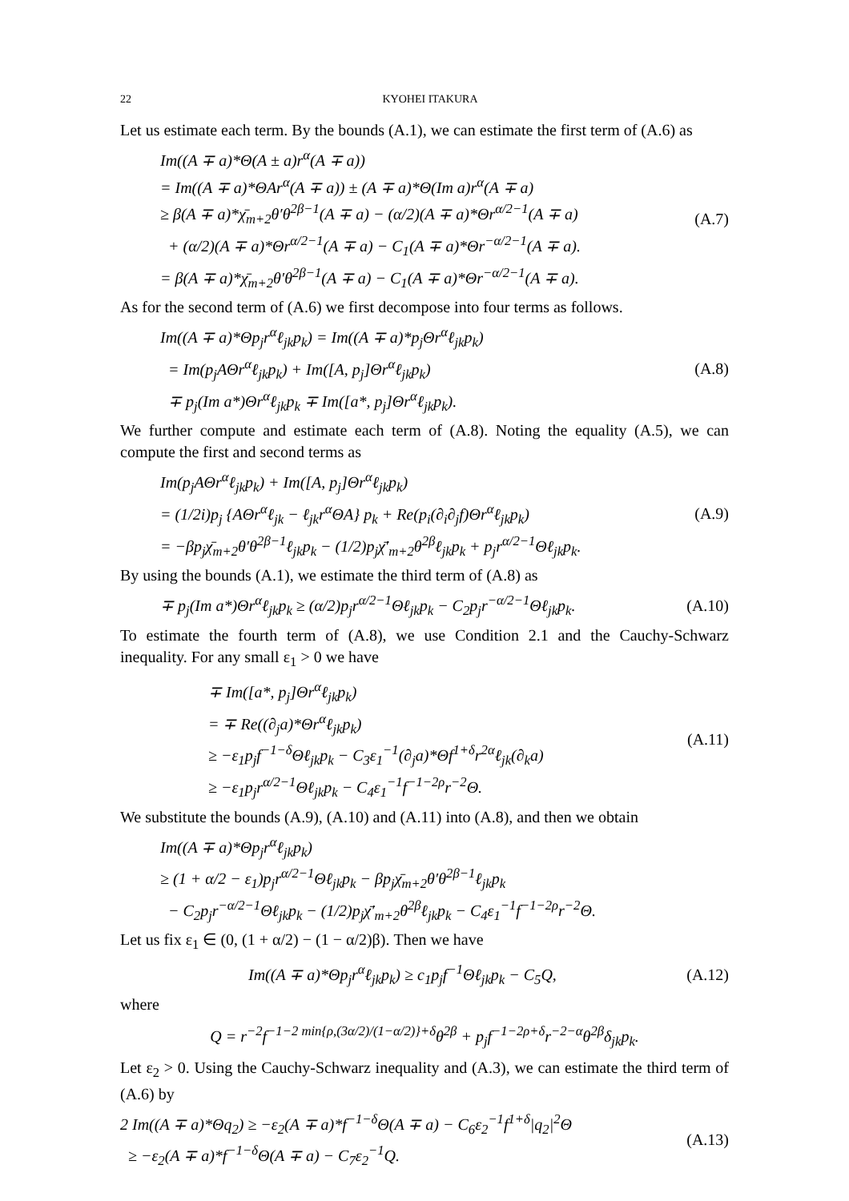22 KYOHEI ITAKURA
Let us estimate each term. By the bounds (A.1), we can estimate the first term of (A.6) as
Im((A ∓ a)*Θ(A ± a)r<sup>α</sup>(A ∓ a))
= Im((A ∓ a)*ΘAr<sup>α</sup>(A ∓ a)) ± (A ∓ a)*Θ(Im a)r<sup>α</sup>(A ∓ a)
≥ β(A ∓ a)*χ̄<sub>m+2</sub>θ′θ<sup>2β−1</sup>(A ∓ a) − (α/2)(A ∓ a)*Θr<sup>α/2−1</sup>(A ∓ a)
+ (α/2)(A ∓ a)*Θr<sup>α/2−1</sup>(A ∓ a) − C<sub>1</sub>(A ∓ a)*Θr<sup>−α/2−1</sup>(A ∓ a).
= β(A ∓ a)*χ̄<sub>m+2</sub>θ′θ<sup>2β−1</sup>(A ∓ a) − C<sub>1</sub>(A ∓ a)*Θr<sup>−α/2−1</sup>(A ∓ a).
(A.7)
As for the second term of (A.6) we first decompose into four terms as follows.
Im((A ∓ a)*Θp<sub>j</sub>r<sup>α</sup>ℓ<sub>jk</sub>p<sub>k</sub>) = Im((A ∓ a)*p<sub>j</sub>Θr<sup>α</sup>ℓ<sub>jk</sub>p<sub>k</sub>)
= Im(p<sub>j</sub>AΘr<sup>α</sup>ℓ<sub>jk</sub>p<sub>k</sub>) + Im([A, p<sub>j</sub>]Θr<sup>α</sup>ℓ<sub>jk</sub>p<sub>k</sub>)
∓ p<sub>j</sub>(Im a*)Θr<sup>α</sup>ℓ<sub>jk</sub>p<sub>k</sub> ∓ Im([a*, p<sub>j</sub>]Θr<sup>α</sup>ℓ<sub>jk</sub>p<sub>k</sub>).
(A.8)
We further compute and estimate each term of (A.8). Noting the equality (A.5), we can compute the first and second terms as
Im(p<sub>j</sub>AΘr<sup>α</sup>ℓ<sub>jk</sub>p<sub>k</sub>) + Im([A, p<sub>j</sub>]Θr<sup>α</sup>ℓ<sub>jk</sub>p<sub>k</sub>)
= (1/2i)p<sub>j</sub> {AΘr<sup>α</sup>ℓ<sub>jk</sub> − ℓ<sub>jk</sub>r<sup>α</sup>ΘA} p<sub>k</sub> + Re(p<sub>i</sub>(∂<sub>i</sub>∂<sub>j</sub>f)Θr<sup>α</sup>ℓ<sub>jk</sub>p<sub>k</sub>)
= −βp<sub>j</sub>χ̄<sub>m+2</sub>θ′θ<sup>2β−1</sup>ℓ<sub>jk</sub>p<sub>k</sub> − (1/2)p<sub>j</sub>χ̄′<sub>m+2</sub>θ<sup>2β</sup>ℓ<sub>jk</sub>p<sub>k</sub> + p<sub>j</sub>r<sup>α/2−1</sup>Θℓ<sub>jk</sub>p<sub>k</sub>.
(A.9)
By using the bounds (A.1), we estimate the third term of (A.8) as
∓ p<sub>j</sub>(Im a*)Θr<sup>α</sup>ℓ<sub>jk</sub>p<sub>k</sub> ≥ (α/2)p<sub>j</sub>r<sup>α/2−1</sup>Θℓ<sub>jk</sub>p<sub>k</sub> − C<sub>2</sub>p<sub>j</sub>r<sup>−α/2−1</sup>Θℓ<sub>jk</sub>p<sub>k</sub>.
(A.10)
To estimate the fourth term of (A.8), we use Condition 2.1 and the Cauchy-Schwarz inequality. For any small ε<sub>1</sub> > 0 we have
∓ Im([a*, p<sub>j</sub>]Θr<sup>α</sup>ℓ<sub>jk</sub>p<sub>k</sub>)
= ∓ Re((∂<sub>j</sub>a)*Θr<sup>α</sup>ℓ<sub>jk</sub>p<sub>k</sub>)
≥ −ε<sub>1</sub>p<sub>j</sub>f<sup>−1−δ</sup>Θℓ<sub>jk</sub>p<sub>k</sub> − C<sub>3</sub>ε<sub>1</sub><sup>−1</sup>(∂<sub>j</sub>a)*Θf<sup>1+δ</sup>r<sup>2α</sup>ℓ<sub>jk</sub>(∂<sub>k</sub>a)
≥ −ε<sub>1</sub>p<sub>j</sub>r<sup>α/2−1</sup>Θℓ<sub>jk</sub>p<sub>k</sub> − C<sub>4</sub>ε<sub>1</sub><sup>−1</sup>f<sup>−1−2ρ</sup>r<sup>−2</sup>Θ.
(A.11)
We substitute the bounds (A.9), (A.10) and (A.11) into (A.8), and then we obtain
Im((A ∓ a)*Θp<sub>j</sub>r<sup>α</sup>ℓ<sub>jk</sub>p<sub>k</sub>)
≥ (1 + α/2 − ε<sub>1</sub>)p<sub>j</sub>r<sup>α/2−1</sup>Θℓ<sub>jk</sub>p<sub>k</sub> − βp<sub>j</sub>χ̄<sub>m+2</sub>θ′θ<sup>2β−1</sup>ℓ<sub>jk</sub>p<sub>k</sub>
− C<sub>2</sub>p<sub>j</sub>r<sup>−α/2−1</sup>Θℓ<sub>jk</sub>p<sub>k</sub> − (1/2)p<sub>j</sub>χ̄′<sub>m+2</sub>θ<sup>2β</sup>ℓ<sub>jk</sub>p<sub>k</sub> − C<sub>4</sub>ε<sub>1</sub><sup>−1</sup>f<sup>−1−2ρ</sup>r<sup>−2</sup>Θ.
Let us fix ε<sub>1</sub> ∈ (0, (1 + α/2) − (1 − α/2)β). Then we have
Im((A ∓ a)*Θp<sub>j</sub>r<sup>α</sup>ℓ<sub>jk</sub>p<sub>k</sub>) ≥ c<sub>1</sub>p<sub>j</sub>f<sup>−1</sup>Θℓ<sub>jk</sub>p<sub>k</sub> − C<sub>5</sub>Q,
(A.12)
where
Q = r<sup>−2</sup>f<sup>−1−2 min{ρ,(3α/2)/(1−α/2)}+δ</sup>θ<sup>2β</sup> + p<sub>j</sub>f<sup>−1−2ρ+δ</sup>r<sup>−2−α</sup>θ<sup>2β</sup>δ<sub>jk</sub>p<sub>k</sub>.
Let ε<sub>2</sub> > 0. Using the Cauchy-Schwarz inequality and (A.3), we can estimate the third term of (A.6) by
2 Im((A ∓ a)*Θq<sub>2</sub>) ≥ −ε<sub>2</sub>(A ∓ a)*f<sup>−1−δ</sup>Θ(A ∓ a) − C<sub>6</sub>ε<sub>2</sub><sup>−1</sup>f<sup>1+δ</sup>|q<sub>2</sub>|<sup>2</sup>Θ
≥ −ε<sub>2</sub>(A ∓ a)*f<sup>−1−δ</sup>Θ(A ∓ a) − C<sub>7</sub>ε<sub>2</sub><sup>−1</sup>Q.
(A.13)